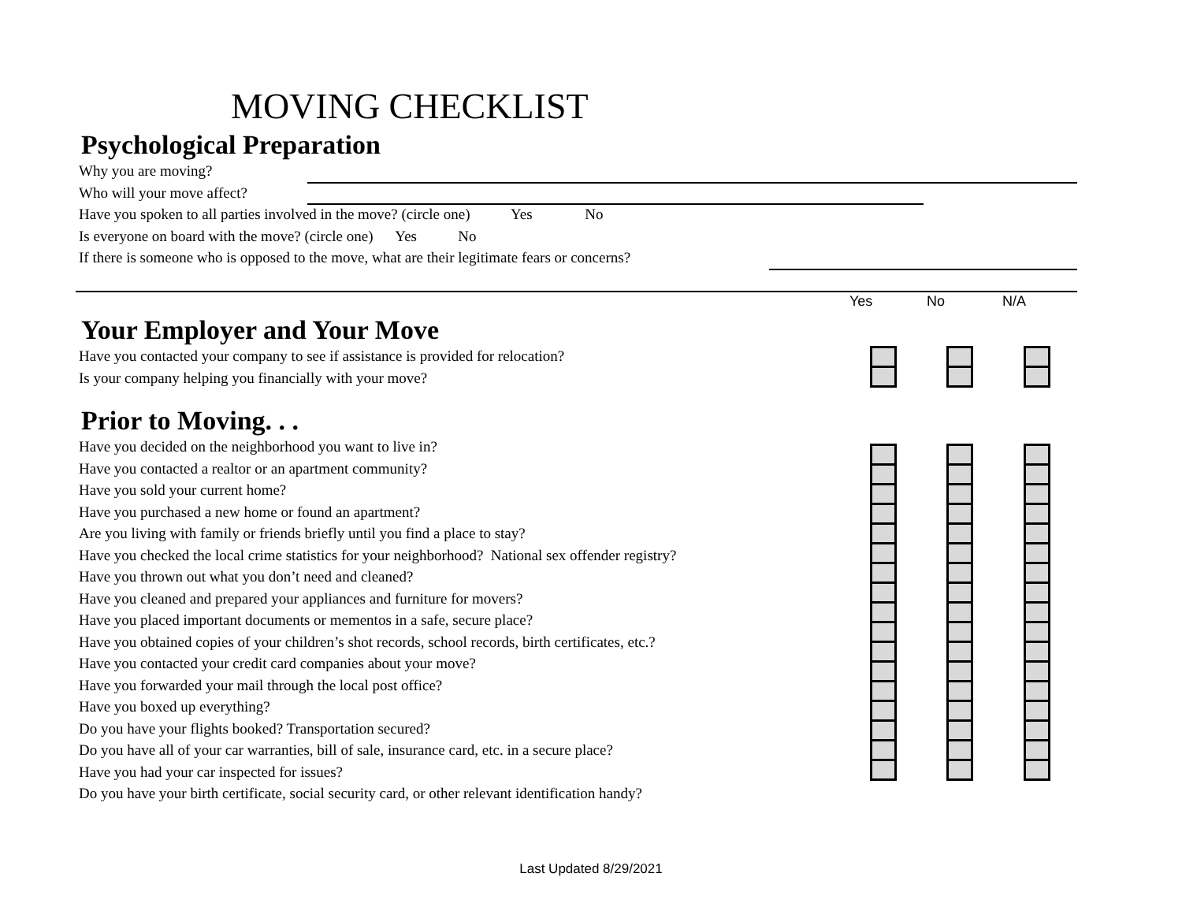MOVING CHECKLIST
Psychological Preparation
Why you are moving?
Who will your move affect?
Have you spoken to all parties involved in the move? (circle one) Yes No
Is everyone on board with the move? (circle one) Yes No
If there is someone who is opposed to the move, what are their legitimate fears or concerns?
Yes No N/A
Your Employer and Your Move
Have you contacted your company to see if assistance is provided for relocation?
Is your company helping you financially with your move?
Prior to Moving. . .
Have you decided on the neighborhood you want to live in?
Have you contacted a realtor or an apartment community?
Have you sold your current home?
Have you purchased a new home or found an apartment?
Are you living with family or friends briefly until you find a place to stay?
Have you checked the local crime statistics for your neighborhood? National sex offender registry?
Have you thrown out what you don’t need and cleaned?
Have you cleaned and prepared your appliances and furniture for movers?
Have you placed important documents or mementos in a safe, secure place?
Have you obtained copies of your children’s shot records, school records, birth certificates, etc.?
Have you contacted your credit card companies about your move?
Have you forwarded your mail through the local post office?
Have you boxed up everything?
Do you have your flights booked? Transportation secured?
Do you have all of your car warranties, bill of sale, insurance card, etc. in a secure place?
Have you had your car inspected for issues?
Do you have your birth certificate, social security card, or other relevant identification handy?
Last Updated 8/29/2021